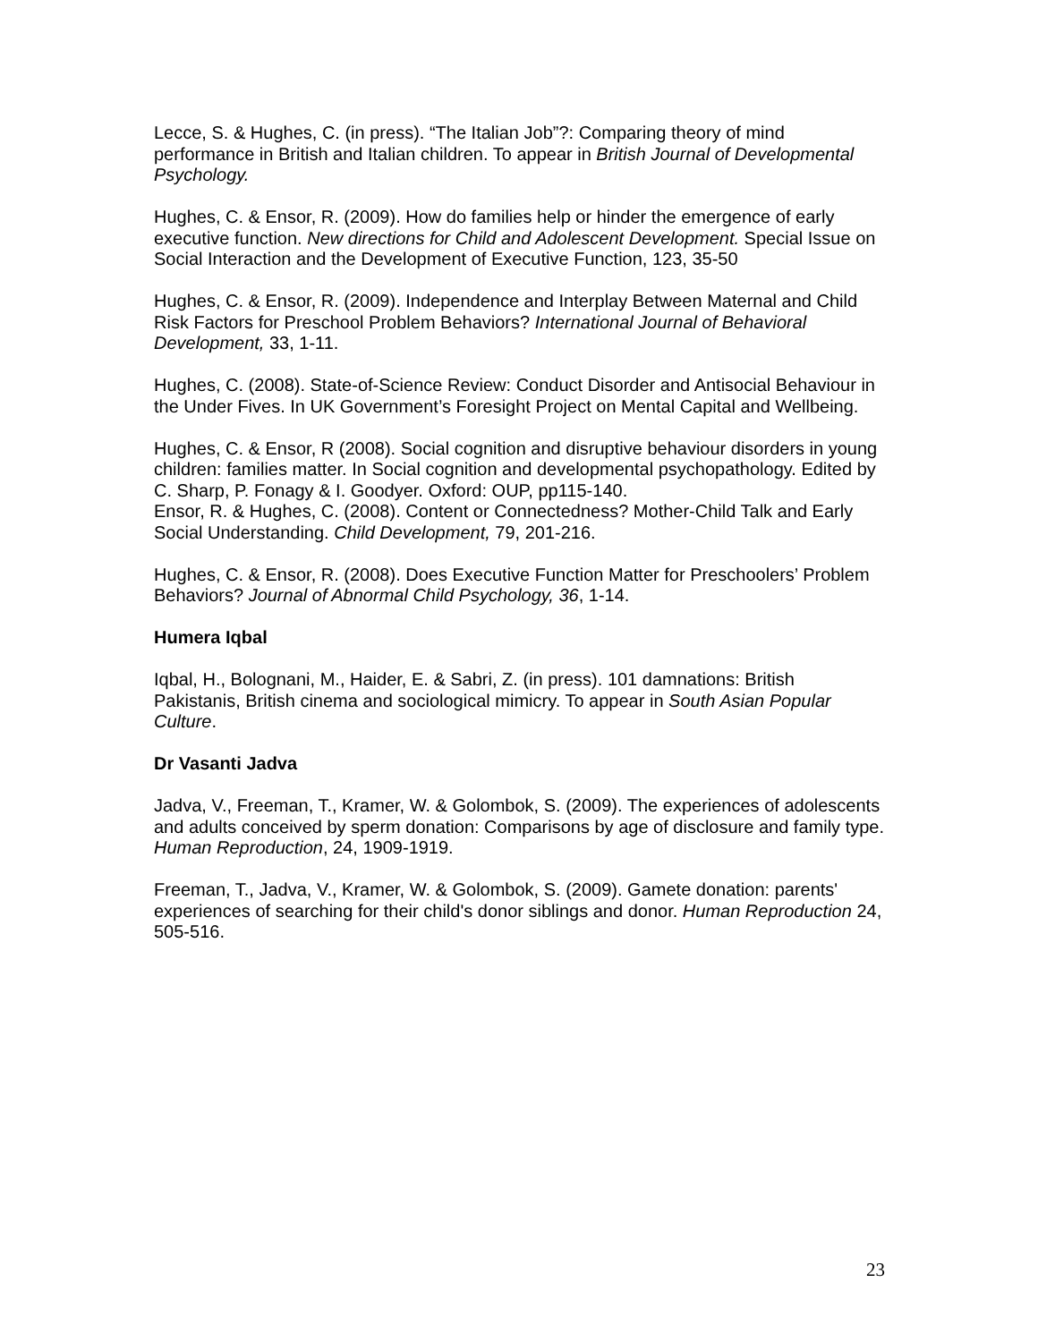Lecce, S. & Hughes, C. (in press). “The Italian Job”?: Comparing theory of mind performance in British and Italian children. To appear in British Journal of Developmental Psychology.
Hughes, C. & Ensor, R. (2009). How do families help or hinder the emergence of early executive function. New directions for Child and Adolescent Development. Special Issue on Social Interaction and the Development of Executive Function, 123, 35-50
Hughes, C. & Ensor, R. (2009). Independence and Interplay Between Maternal and Child Risk Factors for Preschool Problem Behaviors? International Journal of Behavioral Development, 33, 1-11.
Hughes, C. (2008). State-of-Science Review: Conduct Disorder and Antisocial Behaviour in the Under Fives. In UK Government’s Foresight Project on Mental Capital and Wellbeing.
Hughes, C. & Ensor, R (2008). Social cognition and disruptive behaviour disorders in young children: families matter. In Social cognition and developmental psychopathology. Edited by C. Sharp, P. Fonagy & I. Goodyer. Oxford: OUP, pp115-140.
Ensor, R. & Hughes, C. (2008). Content or Connectedness? Mother-Child Talk and Early Social Understanding. Child Development, 79, 201-216.
Hughes, C. & Ensor, R. (2008). Does Executive Function Matter for Preschoolers’ Problem Behaviors? Journal of Abnormal Child Psychology, 36, 1-14.
Humera Iqbal
Iqbal, H., Bolognani, M., Haider, E. & Sabri, Z. (in press). 101 damnations: British Pakistanis, British cinema and sociological mimicry. To appear in South Asian Popular Culture.
Dr Vasanti Jadva
Jadva, V., Freeman, T., Kramer, W. & Golombok, S. (2009). The experiences of adolescents and adults conceived by sperm donation: Comparisons by age of disclosure and family type. Human Reproduction, 24, 1909-1919.
Freeman, T., Jadva, V., Kramer, W. & Golombok, S. (2009). Gamete donation: parents' experiences of searching for their child's donor siblings and donor. Human Reproduction 24, 505-516.
23